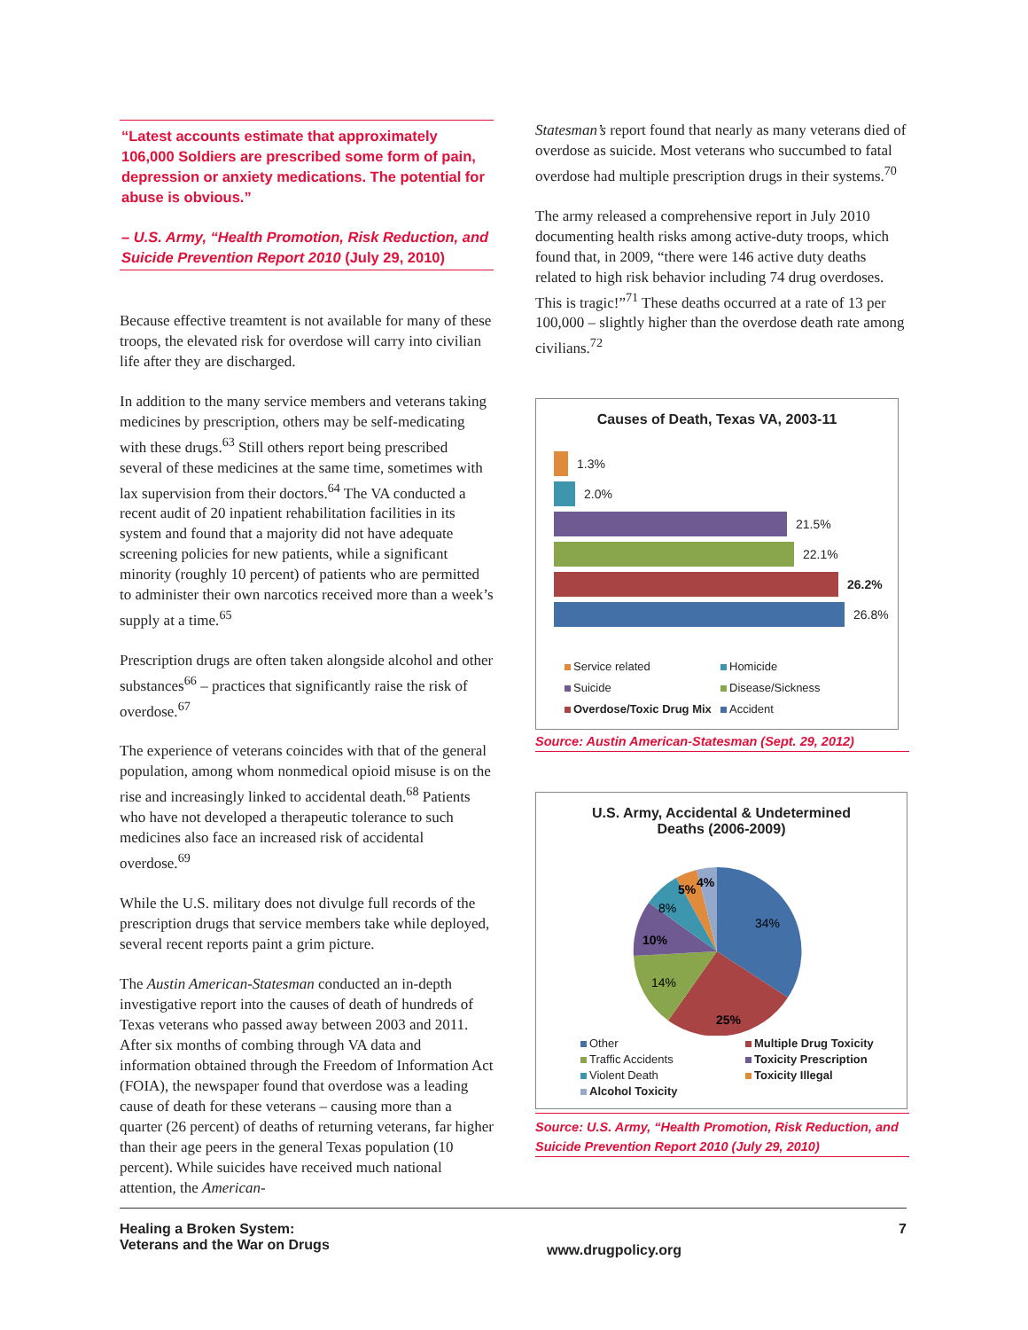“Latest accounts estimate that approximately 106,000 Soldiers are prescribed some form of pain, depression or anxiety medications. The potential for abuse is obvious.”
– U.S. Army, “Health Promotion, Risk Reduction, and Suicide Prevention Report 2010 (July 29, 2010)
Because effective treamtent is not available for many of these troops, the elevated risk for overdose will carry into civilian life after they are discharged.
In addition to the many service members and veterans taking medicines by prescription, others may be self-medicating with these drugs.<sup>63</sup> Still others report being prescribed several of these medicines at the same time, sometimes with lax supervision from their doctors.<sup>64</sup> The VA conducted a recent audit of 20 inpatient rehabilitation facilities in its system and found that a majority did not have adequate screening policies for new patients, while a significant minority (roughly 10 percent) of patients who are permitted to administer their own narcotics received more than a week’s supply at a time.<sup>65</sup>
Prescription drugs are often taken alongside alcohol and other substances<sup>66</sup> – practices that significantly raise the risk of overdose.<sup>67</sup>
The experience of veterans coincides with that of the general population, among whom nonmedical opioid misuse is on the rise and increasingly linked to accidental death.<sup>68</sup> Patients who have not developed a therapeutic tolerance to such medicines also face an increased risk of accidental overdose.<sup>69</sup>
While the U.S. military does not divulge full records of the prescription drugs that service members take while deployed, several recent reports paint a grim picture.
The Austin American-Statesman conducted an in-depth investigative report into the causes of death of hundreds of Texas veterans who passed away between 2003 and 2011. After six months of combing through VA data and information obtained through the Freedom of Information Act (FOIA), the newspaper found that overdose was a leading cause of death for these veterans – causing more than a quarter (26 percent) of deaths of returning veterans, far higher than their age peers in the general Texas population (10 percent). While suicides have received much national attention, the American-
Statesman’s report found that nearly as many veterans died of overdose as suicide. Most veterans who succumbed to fatal overdose had multiple prescription drugs in their systems.<sup>70</sup>
The army released a comprehensive report in July 2010 documenting health risks among active-duty troops, which found that, in 2009, “there were 146 active duty deaths related to high risk behavior including 74 drug overdoses. This is tragic!”<sup>71</sup> These deaths occurred at a rate of 13 per 100,000 – slightly higher than the overdose death rate among civilians.<sup>72</sup>
Causes of Death, Texas VA, 2003-11
1.3%
2.0%
21.5%
22.1%
26.2%
26.8%
Service related
Homicide
Suicide
Disease/Sickness
Overdose/Toxic Drug Mix
Accident
Source: Austin American-Statesman (Sept. 29, 2012)
U.S. Army, Accidental & Undetermined
Deaths (2006-2009)
34%
25%
14%
10%
8%
5%
4%
Other
Multiple Drug Toxicity
Traffic Accidents
Toxicity Prescription
Violent Death
Toxicity Illegal
Alcohol Toxicity
Source: U.S. Army, “Health Promotion, Risk Reduction, and Suicide Prevention Report 2010 (July 29, 2010)
Healing a Broken System:
Veterans and the War on Drugs
www.drugpolicy.org
7